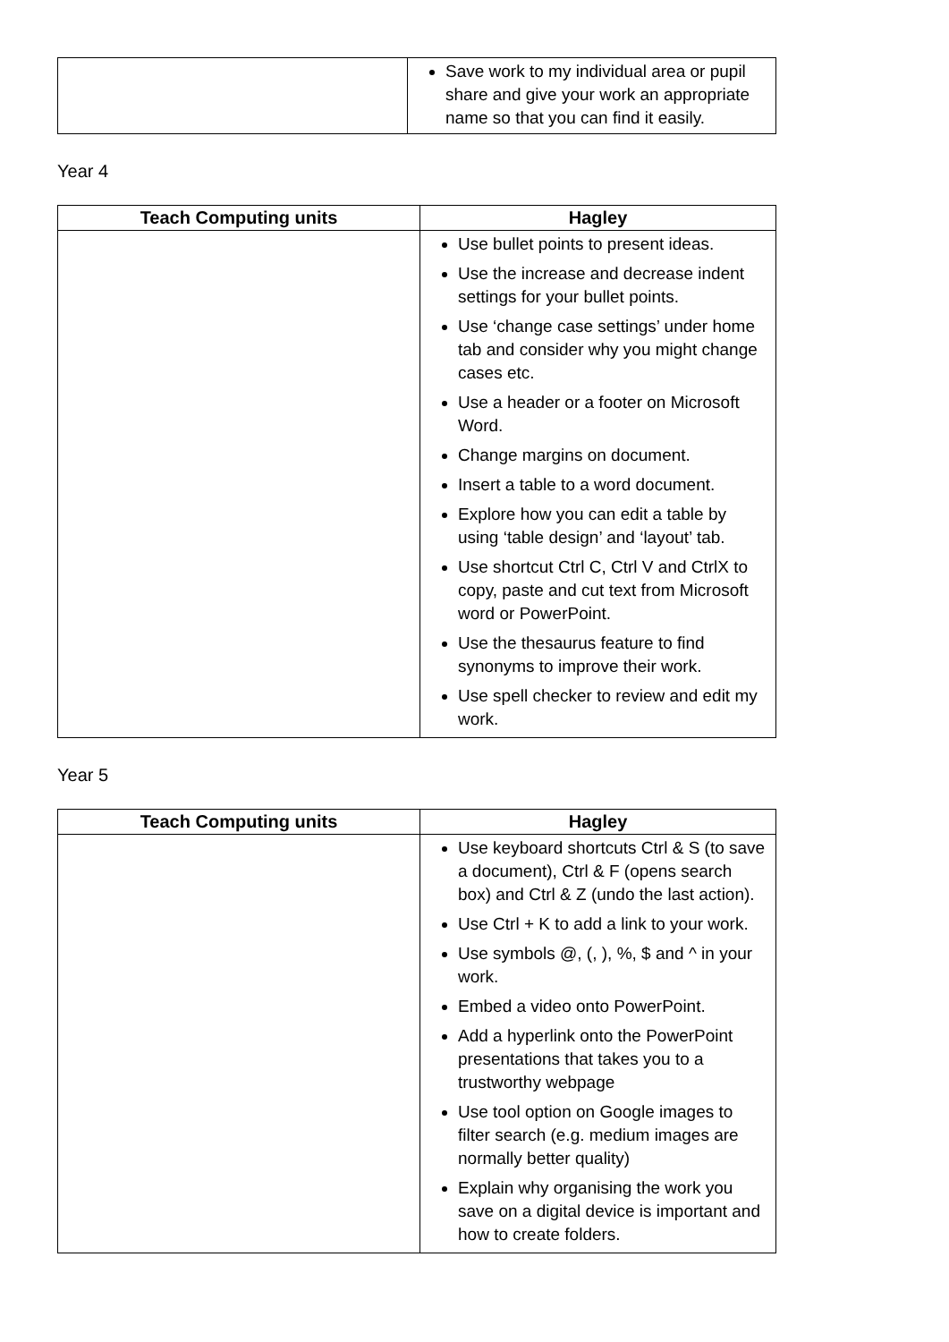| | Save work to my individual area or pupil share and give your work an appropriate name so that you can find it easily. |
Year 4
| Teach Computing units | Hagley |
| --- | --- |
| | Use bullet points to present ideas. Use the increase and decrease indent settings for your bullet points. Use ‘change case settings’ under home tab and consider why you might change cases etc. Use a header or a footer on Microsoft Word. Change margins on document. Insert a table to a word document. Explore how you can edit a table by using ‘table design’ and ‘layout’ tab. Use shortcut Ctrl C, Ctrl V and CtrlX to copy, paste and cut text from Microsoft word or PowerPoint. Use the thesaurus feature to find synonyms to improve their work. Use spell checker to review and edit my work. |
Year 5
| Teach Computing units | Hagley |
| --- | --- |
| | Use keyboard shortcuts Ctrl & S (to save a document), Ctrl & F (opens search box) and Ctrl & Z (undo the last action). Use Ctrl + K to add a link to your work. Use symbols @, (, ), %, $ and ^ in your work. Embed a video onto PowerPoint. Add a hyperlink onto the PowerPoint presentations that takes you to a trustworthy webpage Use tool option on Google images to filter search (e.g. medium images are normally better quality) Explain why organising the work you save on a digital device is important and how to create folders. |